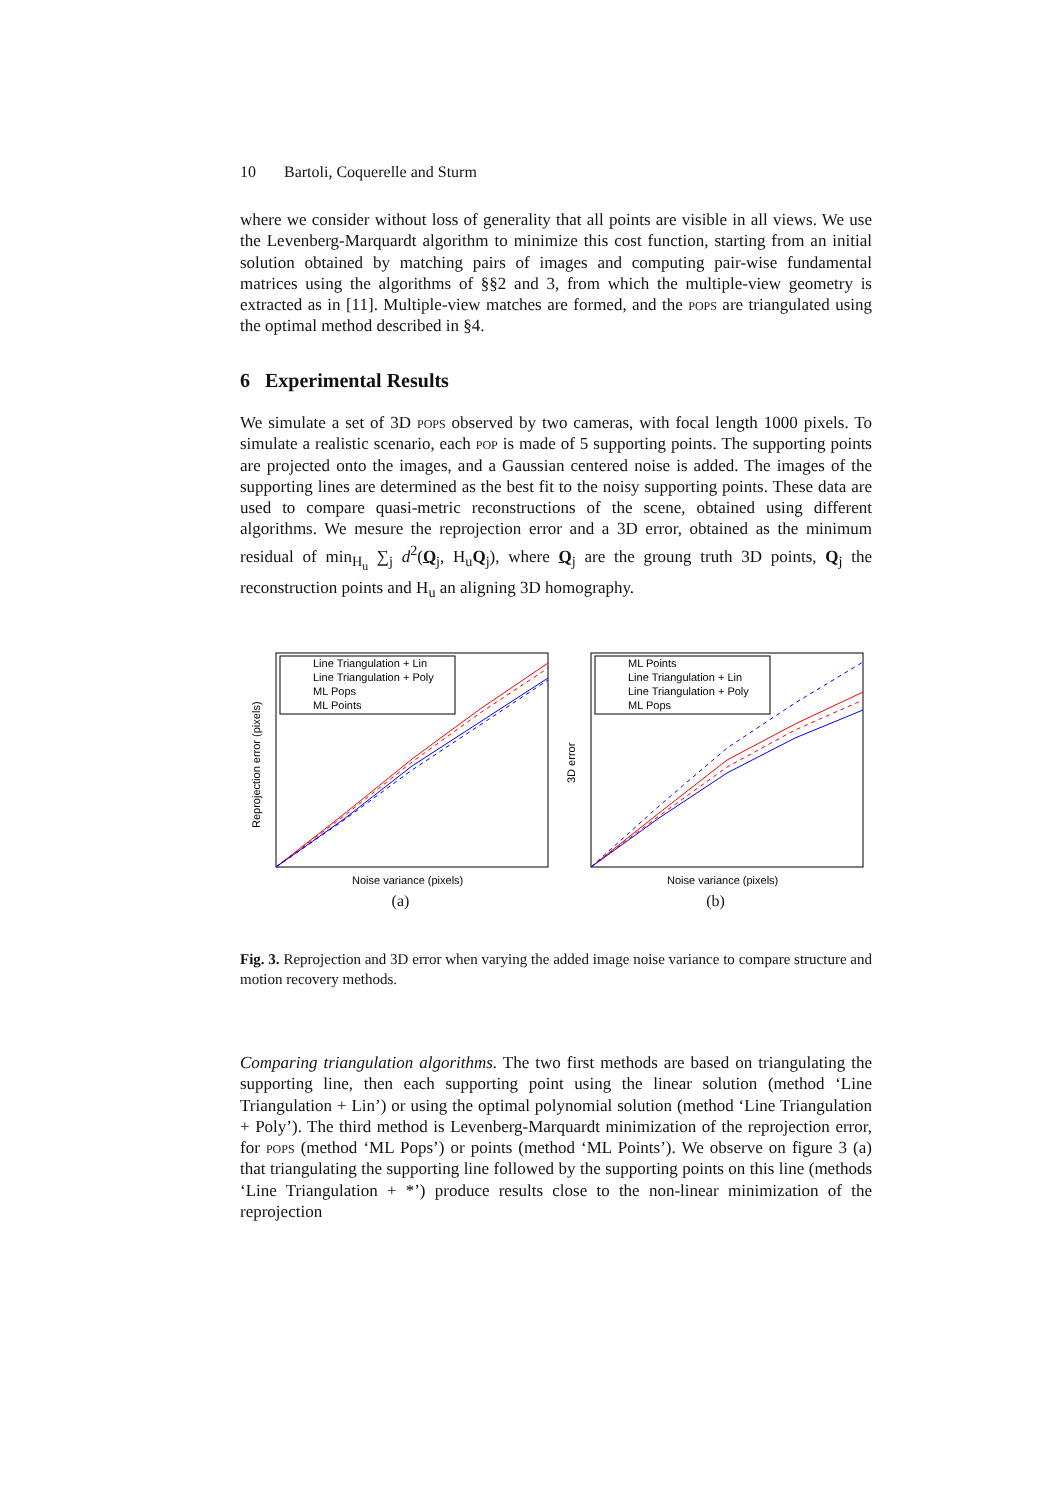10 Bartoli, Coquerelle and Sturm
where we consider without loss of generality that all points are visible in all views. We use the Levenberg-Marquardt algorithm to minimize this cost function, starting from an initial solution obtained by matching pairs of images and computing pair-wise fundamental matrices using the algorithms of §§2 and 3, from which the multiple-view geometry is extracted as in [11]. Multiple-view matches are formed, and the pops are triangulated using the optimal method described in §4.
6 Experimental Results
We simulate a set of 3D pops observed by two cameras, with focal length 1000 pixels. To simulate a realistic scenario, each pop is made of 5 supporting points. The supporting points are projected onto the images, and a Gaussian centered noise is added. The images of the supporting lines are determined as the best fit to the noisy supporting points. These data are used to compare quasi-metric reconstructions of the scene, obtained using different algorithms. We mesure the reprojection error and a 3D error, obtained as the minimum residual of min<sub>H<sub>u</sub></sub> ∑<sub>j</sub> d<sup>2</sup>(Q<sub>j</sub>, H<sub>u</sub>Q<sub>j</sub>), where Q<sub>j</sub> are the groung truth 3D points, Q<sub>j</sub> the reconstruction points and H<sub>u</sub> an aligning 3D homography.
Line Triangulation + Lin
Line Triangulation + Poly
ML Pops
ML Points
Noise variance (pixels)
Reprojection error (pixels)
(a)
ML Points
Line Triangulation + Lin
Line Triangulation + Poly
ML Pops
Noise variance (pixels)
3D error
(b)
Fig. 3. Reprojection and 3D error when varying the added image noise variance to compare structure and motion recovery methods.
Comparing triangulation algorithms. The two first methods are based on triangulating the supporting line, then each supporting point using the linear solution (method ‘Line Triangulation + Lin’) or using the optimal polynomial solution (method ‘Line Triangulation + Poly’). The third method is Levenberg-Marquardt minimization of the reprojection error, for pops (method ‘ML Pops’) or points (method ‘ML Points’). We observe on figure 3 (a) that triangulating the supporting line followed by the supporting points on this line (methods ‘Line Triangulation + *’) produce results close to the non-linear minimization of the reprojection